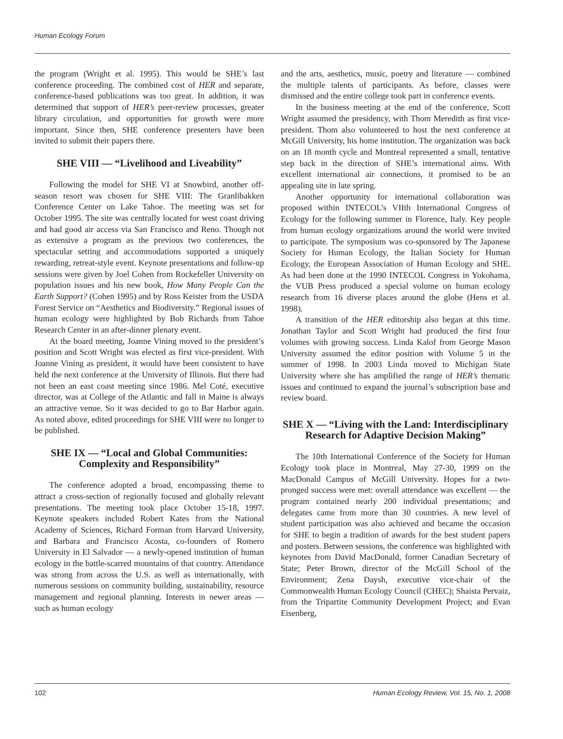Human Ecology Forum
the program (Wright et al. 1995). This would be SHE’s last conference proceeding. The combined cost of HER and separate, conference-based publications was too great. In addition, it was determined that support of HER’s peer-review processes, greater library circulation, and opportunities for growth were more important. Since then, SHE conference presenters have been invited to submit their papers there.
SHE VIII — “Livelihood and Liveability”
Following the model for SHE VI at Snowbird, another off-season resort was chosen for SHE VIII: The Granlibakken Conference Center on Lake Tahoe. The meeting was set for October 1995. The site was centrally located for west coast driving and had good air access via San Francisco and Reno. Though not as extensive a program as the previous two conferences, the spectacular setting and accommodations supported a uniquely rewarding, retreat-style event. Keynote presentations and follow-up sessions were given by Joel Cohen from Rockefeller University on population issues and his new book, How Many People Can the Earth Support? (Cohen 1995) and by Ross Keister from the USDA Forest Service on “Aesthetics and Biodiversity.” Regional issues of human ecology were highlighted by Bob Richards from Tahoe Research Center in an after-dinner plenary event.
At the board meeting, Joanne Vining moved to the president’s position and Scott Wright was elected as first vice-president. With Joanne Vining as president, it would have been consistent to have held the next conference at the University of Illinois. But there had not been an east coast meeting since 1986. Mel Coté, executive director, was at College of the Atlantic and fall in Maine is always an attractive venue. So it was decided to go to Bar Harbor again. As noted above, edited proceedings for SHE VIII were no longer to be published.
SHE IX — “Local and Global Communities: Complexity and Responsibility”
The conference adopted a broad, encompassing theme to attract a cross-section of regionally focused and globally relevant presentations. The meeting took place October 15-18, 1997. Keynote speakers included Robert Kates from the National Academy of Sciences, Richard Forman from Harvard University, and Barbara and Francisco Acosta, co-founders of Romero University in El Salvador — a newly-opened institution of human ecology in the battle-scarred mountains of that country. Attendance was strong from across the U.S. as well as internationally, with numerous sessions on community building, sustainability, resource management and regional planning. Interests in newer areas — such as human ecology
and the arts, aesthetics, music, poetry and literature — combined the multiple talents of participants. As before, classes were dismissed and the entire college took part in conference events.
In the business meeting at the end of the conference, Scott Wright assumed the presidency, with Thom Meredith as first vice-president. Thom also volunteered to host the next conference at McGill University, his home institution. The organization was back on an 18 month cycle and Montreal represented a small, tentative step back in the direction of SHE’s international aims. With excellent international air connections, it promised to be an appealing site in late spring.
Another opportunity for international collaboration was proposed within INTECOL’s VIIth International Congress of Ecology for the following summer in Florence, Italy. Key people from human ecology organizations around the world were invited to participate. The symposium was co-sponsored by The Japanese Society for Human Ecology, the Italian Society for Human Ecology, the European Association of Human Ecology and SHE. As had been done at the 1990 INTECOL Congress in Yokohama, the VUB Press produced a special volume on human ecology research from 16 diverse places around the globe (Hens et al. 1998).
A transition of the HER editorship also began at this time. Jonathan Taylor and Scott Wright had produced the first four volumes with growing success. Linda Kalof from George Mason University assumed the editor position with Volume 5 in the summer of 1998. In 2003 Linda moved to Michigan State University where she has amplified the range of HER’s thematic issues and continued to expand the journal’s subscription base and review board.
SHE X — “Living with the Land: Interdisciplinary Research for Adaptive Decision Making”
The 10th International Conference of the Society for Human Ecology took place in Montreal, May 27-30, 1999 on the MacDonald Campus of McGill University. Hopes for a two-pronged success were met: overall attendance was excellent — the program contained nearly 200 individual presentations; and delegates came from more than 30 countries. A new level of student participation was also achieved and became the occasion for SHE to begin a tradition of awards for the best student papers and posters. Between sessions, the conference was highlighted with keynotes from David MacDonald, former Canadian Secretary of State; Peter Brown, director of the McGill School of the Environment; Zena Daysh, executive vice-chair of the Commonwealth Human Ecology Council (CHEC); Shaista Pervaiz, from the Tripartite Community Development Project; and Evan Eisenberg,
102 Human Ecology Review, Vol. 15, No. 1, 2008